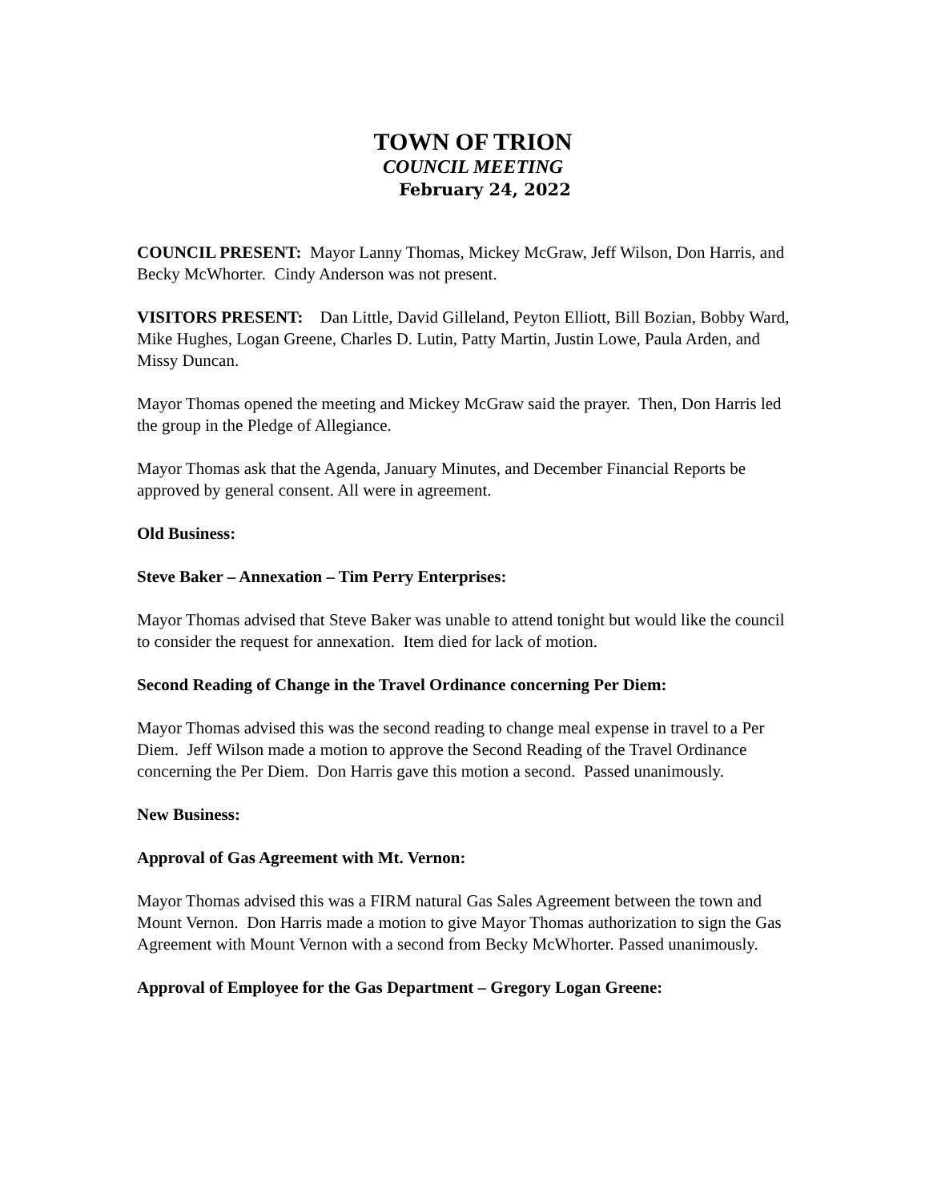TOWN OF TRION
COUNCIL MEETING
February 24, 2022
COUNCIL PRESENT: Mayor Lanny Thomas, Mickey McGraw, Jeff Wilson, Don Harris, and Becky McWhorter. Cindy Anderson was not present.
VISITORS PRESENT: Dan Little, David Gilleland, Peyton Elliott, Bill Bozian, Bobby Ward, Mike Hughes, Logan Greene, Charles D. Lutin, Patty Martin, Justin Lowe, Paula Arden, and Missy Duncan.
Mayor Thomas opened the meeting and Mickey McGraw said the prayer. Then, Don Harris led the group in the Pledge of Allegiance.
Mayor Thomas ask that the Agenda, January Minutes, and December Financial Reports be approved by general consent. All were in agreement.
Old Business:
Steve Baker – Annexation – Tim Perry Enterprises:
Mayor Thomas advised that Steve Baker was unable to attend tonight but would like the council to consider the request for annexation. Item died for lack of motion.
Second Reading of Change in the Travel Ordinance concerning Per Diem:
Mayor Thomas advised this was the second reading to change meal expense in travel to a Per Diem. Jeff Wilson made a motion to approve the Second Reading of the Travel Ordinance concerning the Per Diem. Don Harris gave this motion a second. Passed unanimously.
New Business:
Approval of Gas Agreement with Mt. Vernon:
Mayor Thomas advised this was a FIRM natural Gas Sales Agreement between the town and Mount Vernon. Don Harris made a motion to give Mayor Thomas authorization to sign the Gas Agreement with Mount Vernon with a second from Becky McWhorter. Passed unanimously.
Approval of Employee for the Gas Department – Gregory Logan Greene: